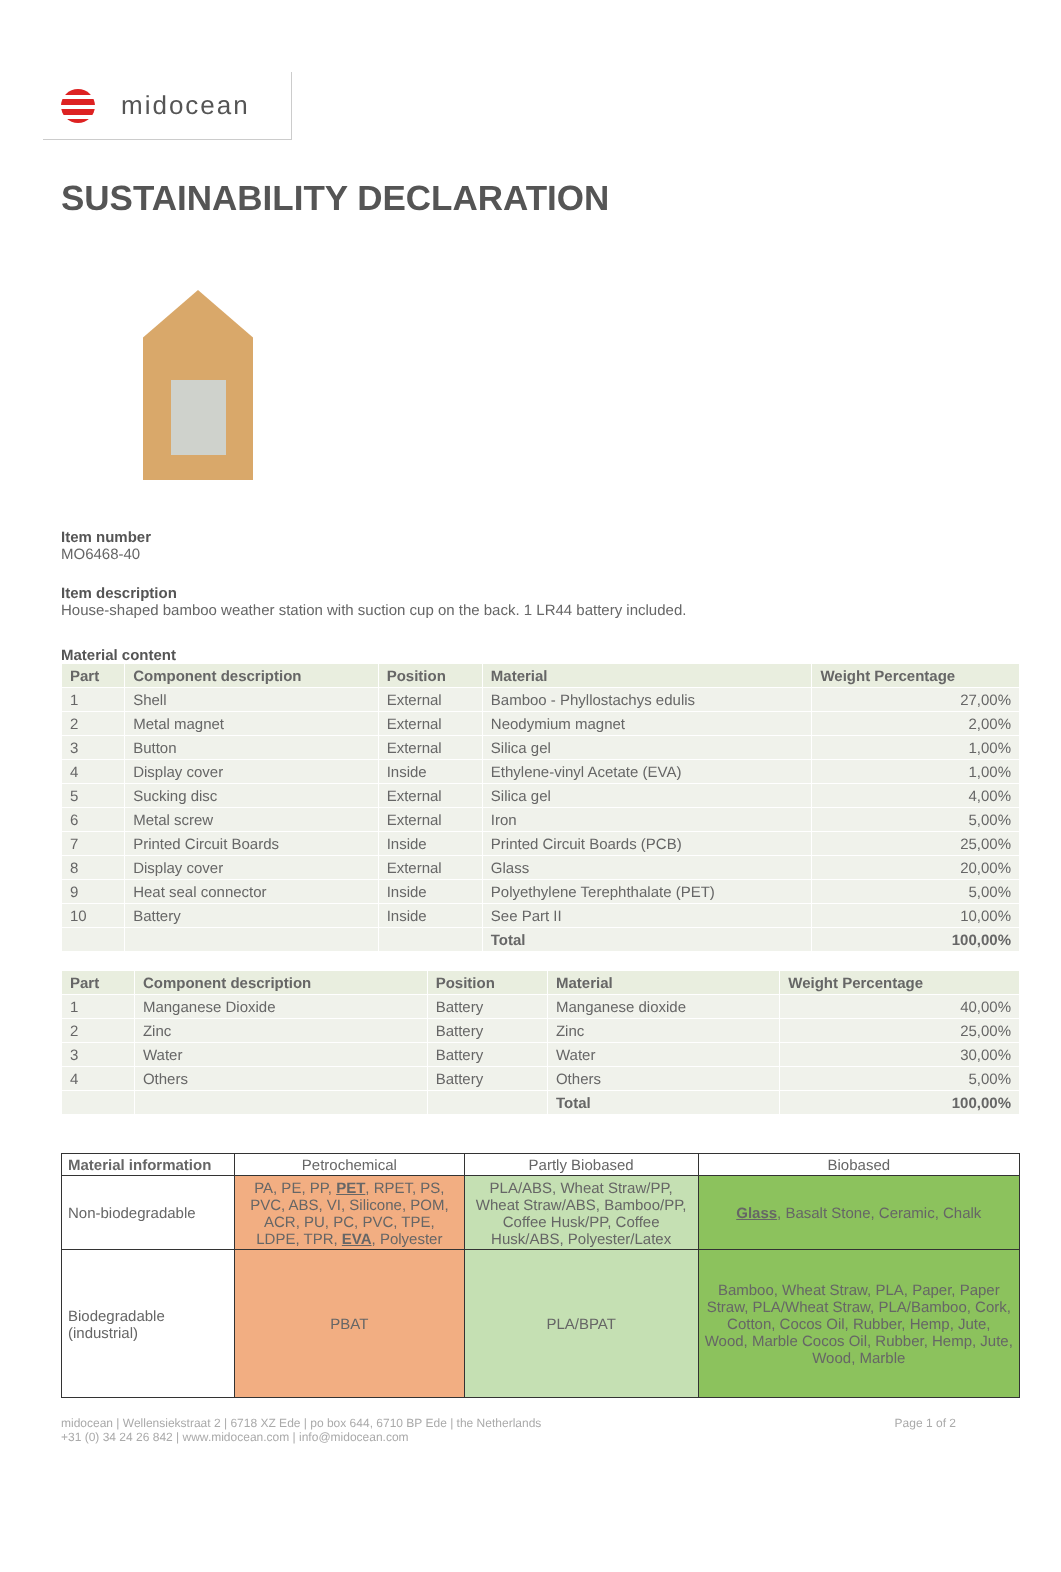midocean
SUSTAINABILITY DECLARATION
Item number
MO6468-40
Item description
House-shaped bamboo weather station with suction cup on the back. 1 LR44 battery included.
Material content
| Part | Component description | Position | Material | Weight Percentage |
| --- | --- | --- | --- | --- |
| 1 | Shell | External | Bamboo - Phyllostachys edulis | 27,00% |
| 2 | Metal magnet | External | Neodymium magnet | 2,00% |
| 3 | Button | External | Silica gel | 1,00% |
| 4 | Display cover | Inside | Ethylene-vinyl Acetate (EVA) | 1,00% |
| 5 | Sucking disc | External | Silica gel | 4,00% |
| 6 | Metal screw | External | Iron | 5,00% |
| 7 | Printed Circuit Boards | Inside | Printed Circuit Boards (PCB) | 25,00% |
| 8 | Display cover | External | Glass | 20,00% |
| 9 | Heat seal connector | Inside | Polyethylene Terephthalate (PET) | 5,00% |
| 10 | Battery | Inside | See Part II | 10,00% |
| | | | Total | 100,00% |
| Part | Component description | Position | Material | Weight Percentage |
| --- | --- | --- | --- | --- |
| 1 | Manganese Dioxide | Battery | Manganese dioxide | 40,00% |
| 2 | Zinc | Battery | Zinc | 25,00% |
| 3 | Water | Battery | Water | 30,00% |
| 4 | Others | Battery | Others | 5,00% |
| | | | Total | 100,00% |
| Material information | Petrochemical | Partly Biobased | Biobased |
| Non-biodegradable | PA, PE, PP, PET , RPET, PS, PVC, ABS, VI, Silicone, POM, ACR, PU, PC, PVC, TPE, LDPE, TPR, EVA , Polyester | PLA/ABS, Wheat Straw/PP, Wheat Straw/ABS, Bamboo/PP, Coffee Husk/PP, Coffee Husk/ABS, Polyester/Latex | Glass , Basalt Stone, Ceramic, Chalk |
| Biodegradable (industrial) | PBAT | PLA/BPAT | Bamboo, Wheat Straw, PLA, Paper, Paper Straw, PLA/Wheat Straw, PLA/Bamboo, Cork, Cotton, Cocos Oil, Rubber, Hemp, Jute, Wood, Marble Cocos Oil, Rubber, Hemp, Jute, Wood, Marble |
midocean | Wellensiekstraat 2 | 6718 XZ Ede | po box 644, 6710 BP Ede | the Netherlands
+31 (0) 34 24 26 842 | www.midocean.com | info@midocean.com
Page 1 of 2